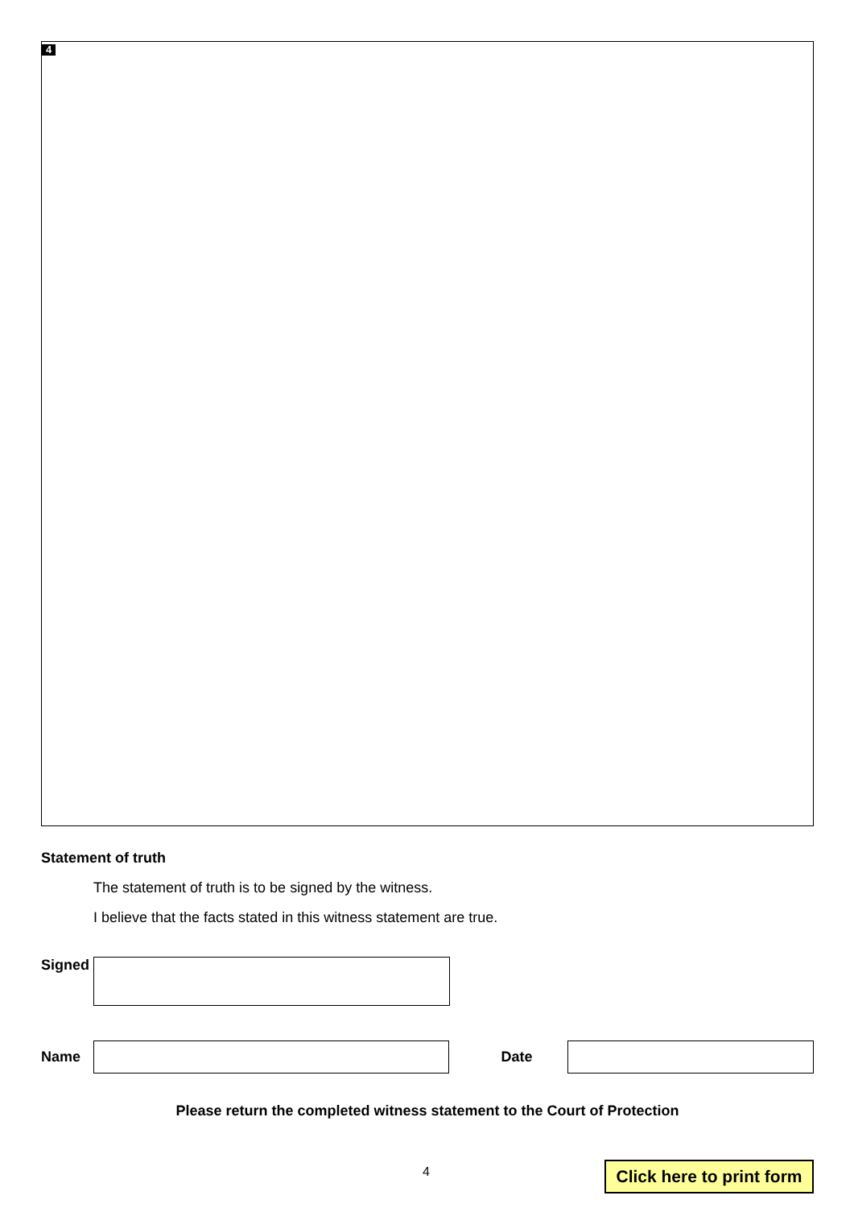4
Statement of truth
The statement of truth is to be signed by the witness.
I believe that the facts stated in this witness statement are true.
Signed
Name Date
Please return the completed witness statement to the Court of Protection
4
Click here to print form